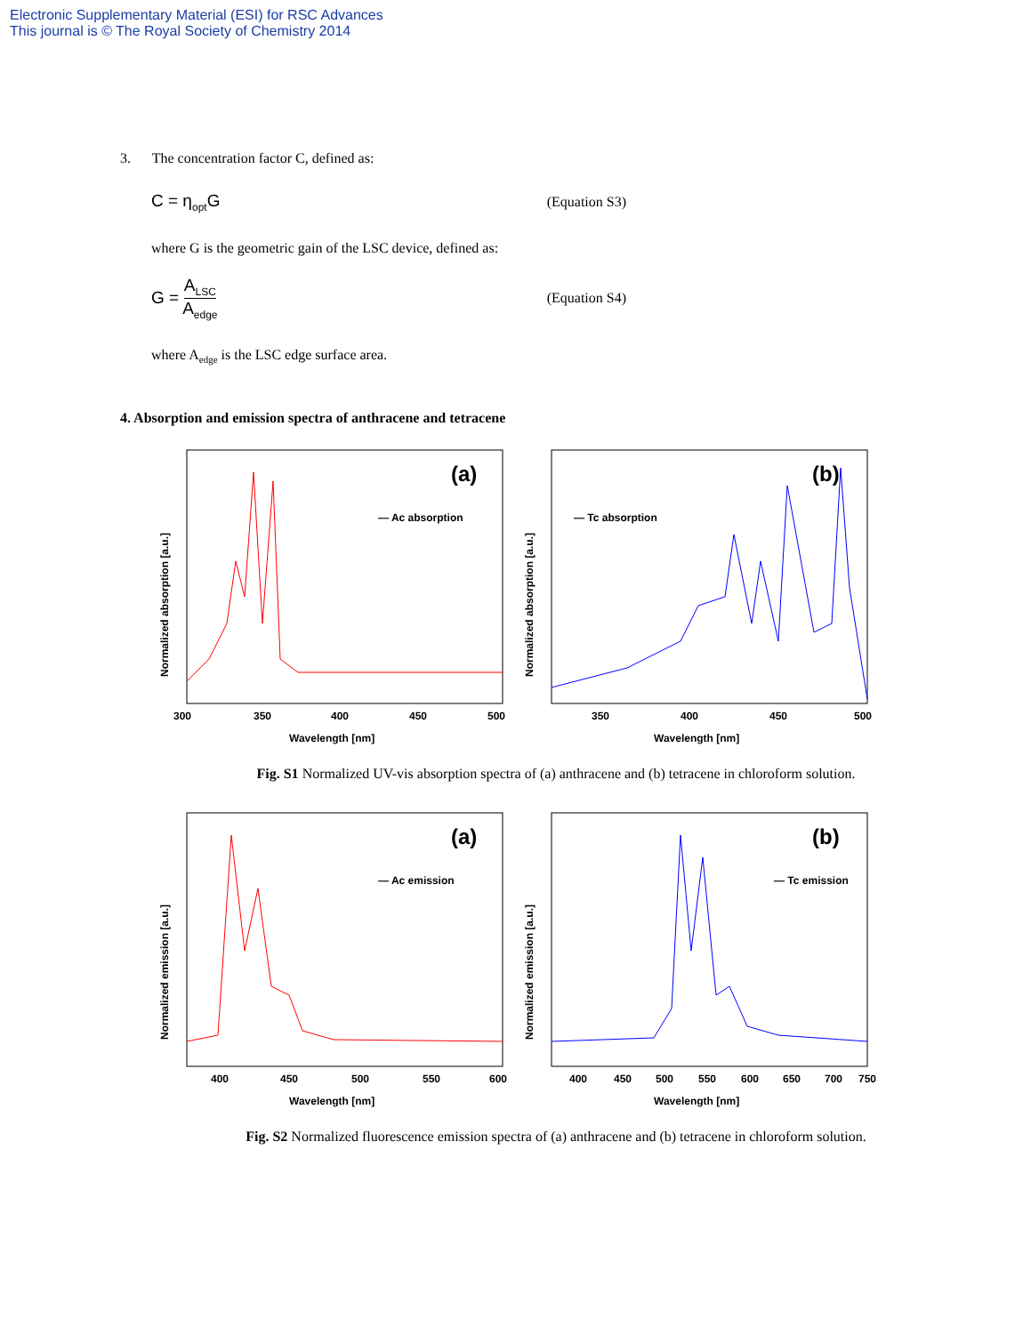Electronic Supplementary Material (ESI) for RSC Advances
This journal is © The Royal Society of Chemistry 2014
3. The concentration factor C, defined as:
C = η<sub>opt</sub>G (Equation S3)
where G is the geometric gain of the LSC device, defined as:
G = A<sub>LSC</sub> A<sub>edge</sub> (Equation S4)
where A<sub>edge</sub> is the LSC edge surface area.
4. Absorption and emission spectra of anthracene and tetracene
Normalized absorption [a.u.]
(a)
— Ac absorption
300
350
400
450
500
Wavelength [nm]
Normalized absorption [a.u.]
(b)
— Tc absorption
350
400
450
500
Wavelength [nm]
Fig. S1 Normalized UV-vis absorption spectra of (a) anthracene and (b) tetracene in chloroform solution.
Normalized emission [a.u.]
(a)
— Ac emission
400
450
500
550
600
Wavelength [nm]
Normalized emission [a.u.]
(b)
— Tc emission
400
450
500
550
600
650
700
750
Wavelength [nm]
Fig. S2 Normalized fluorescence emission spectra of (a) anthracene and (b) tetracene in chloroform solution.